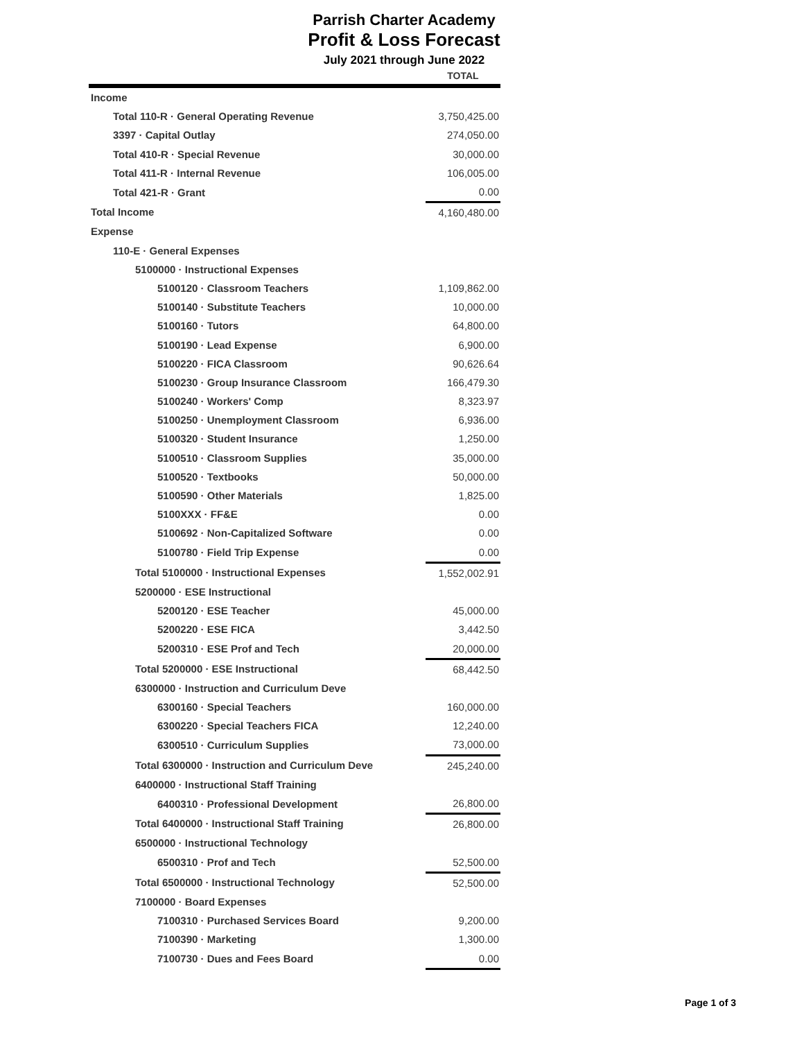Parrish Charter Academy
Profit & Loss Forecast
July 2021 through June 2022
| | TOTAL |
| --- | --- |
| Income | |
| Total 110-R · General Operating Revenue | 3,750,425.00 |
| 3397 · Capital Outlay | 274,050.00 |
| Total 410-R · Special Revenue | 30,000.00 |
| Total 411-R · Internal Revenue | 106,005.00 |
| Total 421-R · Grant | 0.00 |
| Total Income | 4,160,480.00 |
| Expense | |
| 110-E · General Expenses | |
| 5100000 · Instructional Expenses | |
| 5100120 · Classroom Teachers | 1,109,862.00 |
| 5100140 · Substitute Teachers | 10,000.00 |
| 5100160 · Tutors | 64,800.00 |
| 5100190 · Lead Expense | 6,900.00 |
| 5100220 · FICA Classroom | 90,626.64 |
| 5100230 · Group Insurance Classroom | 166,479.30 |
| 5100240 · Workers' Comp | 8,323.97 |
| 5100250 · Unemployment Classroom | 6,936.00 |
| 5100320 · Student Insurance | 1,250.00 |
| 5100510 · Classroom Supplies | 35,000.00 |
| 5100520 · Textbooks | 50,000.00 |
| 5100590 · Other Materials | 1,825.00 |
| 5100XXX · FF&E | 0.00 |
| 5100692 · Non-Capitalized Software | 0.00 |
| 5100780 · Field Trip Expense | 0.00 |
| Total 5100000 · Instructional Expenses | 1,552,002.91 |
| 5200000 · ESE Instructional | |
| 5200120 · ESE Teacher | 45,000.00 |
| 5200220 · ESE FICA | 3,442.50 |
| 5200310 · ESE Prof and Tech | 20,000.00 |
| Total 5200000 · ESE Instructional | 68,442.50 |
| 6300000 · Instruction and Curriculum Deve | |
| 6300160 · Special Teachers | 160,000.00 |
| 6300220 · Special Teachers FICA | 12,240.00 |
| 6300510 · Curriculum Supplies | 73,000.00 |
| Total 6300000 · Instruction and Curriculum Deve | 245,240.00 |
| 6400000 · Instructional Staff Training | |
| 6400310 · Professional Development | 26,800.00 |
| Total 6400000 · Instructional Staff Training | 26,800.00 |
| 6500000 · Instructional Technology | |
| 6500310 · Prof and Tech | 52,500.00 |
| Total 6500000 · Instructional Technology | 52,500.00 |
| 7100000 · Board Expenses | |
| 7100310 · Purchased Services Board | 9,200.00 |
| 7100390 · Marketing | 1,300.00 |
| 7100730 · Dues and Fees Board | 0.00 |
Page 1 of 3